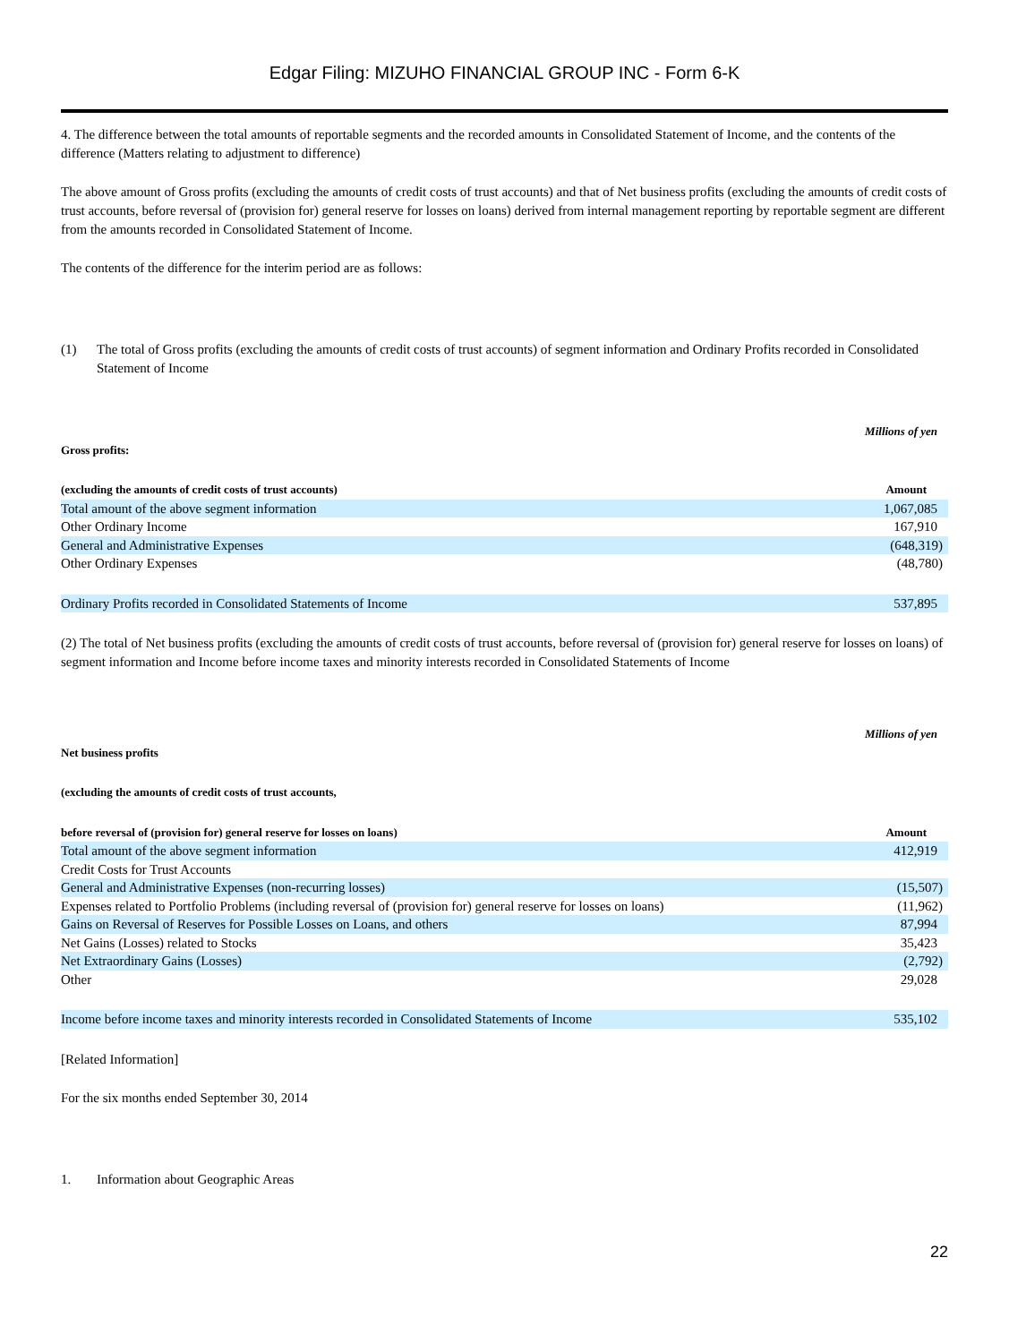Edgar Filing: MIZUHO FINANCIAL GROUP INC - Form 6-K
4. The difference between the total amounts of reportable segments and the recorded amounts in Consolidated Statement of Income, and the contents of the difference (Matters relating to adjustment to difference)
The above amount of Gross profits (excluding the amounts of credit costs of trust accounts) and that of Net business profits (excluding the amounts of credit costs of trust accounts, before reversal of (provision for) general reserve for losses on loans) derived from internal management reporting by reportable segment are different from the amounts recorded in Consolidated Statement of Income.
The contents of the difference for the interim period are as follows:
(1) The total of Gross profits (excluding the amounts of credit costs of trust accounts) of segment information and Ordinary Profits recorded in Consolidated Statement of Income
| | Millions of yen |
| Gross profits: | |
| (excluding the amounts of credit costs of trust accounts) | Amount |
| Total amount of the above segment information | 1,067,085 |
| Other Ordinary Income | 167,910 |
| General and Administrative Expenses | (648,319) |
| Other Ordinary Expenses | (48,780) |
| Ordinary Profits recorded in Consolidated Statements of Income | 537,895 |
(2) The total of Net business profits (excluding the amounts of credit costs of trust accounts, before reversal of (provision for) general reserve for losses on loans) of segment information and Income before income taxes and minority interests recorded in Consolidated Statements of Income
| | Millions of yen |
| Net business profits | |
| (excluding the amounts of credit costs of trust accounts, | |
| before reversal of (provision for) general reserve for losses on loans) | Amount |
| Total amount of the above segment information | 412,919 |
| Credit Costs for Trust Accounts | |
| General and Administrative Expenses (non-recurring losses) | (15,507) |
| Expenses related to Portfolio Problems (including reversal of (provision for) general reserve for losses on loans) | (11,962) |
| Gains on Reversal of Reserves for Possible Losses on Loans, and others | 87,994 |
| Net Gains (Losses) related to Stocks | 35,423 |
| Net Extraordinary Gains (Losses) | (2,792) |
| Other | 29,028 |
| Income before income taxes and minority interests recorded in Consolidated Statements of Income | 535,102 |
[Related Information]
For the six months ended September 30, 2014
1. Information about Geographic Areas
22